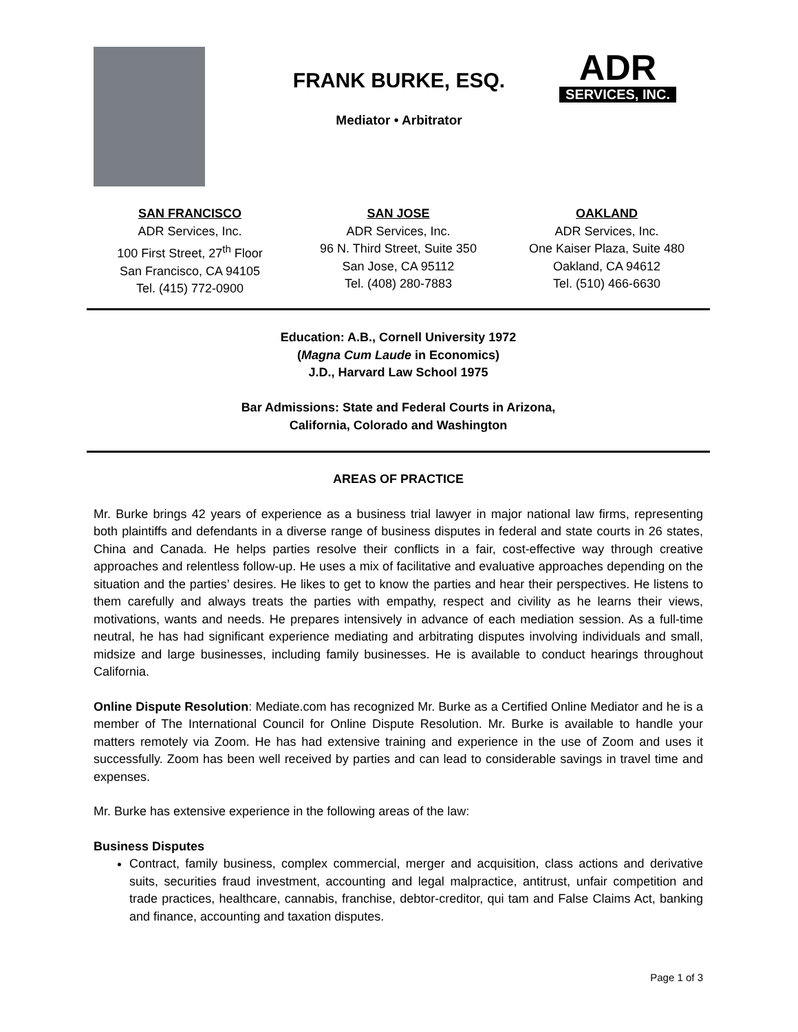FRANK BURKE, ESQ.
Mediator • Arbitrator
ADR
SERVICES, INC.
SAN FRANCISCO
ADR Services, Inc.
100 First Street, 27<sup>th</sup> Floor
San Francisco, CA 94105
Tel. (415) 772-0900
SAN JOSE
ADR Services, Inc.
96 N. Third Street, Suite 350
San Jose, CA 95112
Tel. (408) 280-7883
OAKLAND
ADR Services, Inc.
One Kaiser Plaza, Suite 480
Oakland, CA 94612
Tel. (510) 466-6630
Education: A.B., Cornell University 1972
(Magna Cum Laude in Economics)
J.D., Harvard Law School 1975
Bar Admissions: State and Federal Courts in Arizona,
California, Colorado and Washington
AREAS OF PRACTICE
Mr. Burke brings 42 years of experience as a business trial lawyer in major national law firms, representing both plaintiffs and defendants in a diverse range of business disputes in federal and state courts in 26 states, China and Canada. He helps parties resolve their conflicts in a fair, cost-effective way through creative approaches and relentless follow-up. He uses a mix of facilitative and evaluative approaches depending on the situation and the parties’ desires. He likes to get to know the parties and hear their perspectives. He listens to them carefully and always treats the parties with empathy, respect and civility as he learns their views, motivations, wants and needs. He prepares intensively in advance of each mediation session. As a full-time neutral, he has had significant experience mediating and arbitrating disputes involving individuals and small, midsize and large businesses, including family businesses. He is available to conduct hearings throughout California.
Online Dispute Resolution: Mediate.com has recognized Mr. Burke as a Certified Online Mediator and he is a member of The International Council for Online Dispute Resolution. Mr. Burke is available to handle your matters remotely via Zoom. He has had extensive training and experience in the use of Zoom and uses it successfully. Zoom has been well received by parties and can lead to considerable savings in travel time and expenses.
Mr. Burke has extensive experience in the following areas of the law:
Business Disputes
Contract, family business, complex commercial, merger and acquisition, class actions and derivative suits, securities fraud investment, accounting and legal malpractice, antitrust, unfair competition and trade practices, healthcare, cannabis, franchise, debtor-creditor, qui tam and False Claims Act, banking and finance, accounting and taxation disputes.
Page 1 of 3